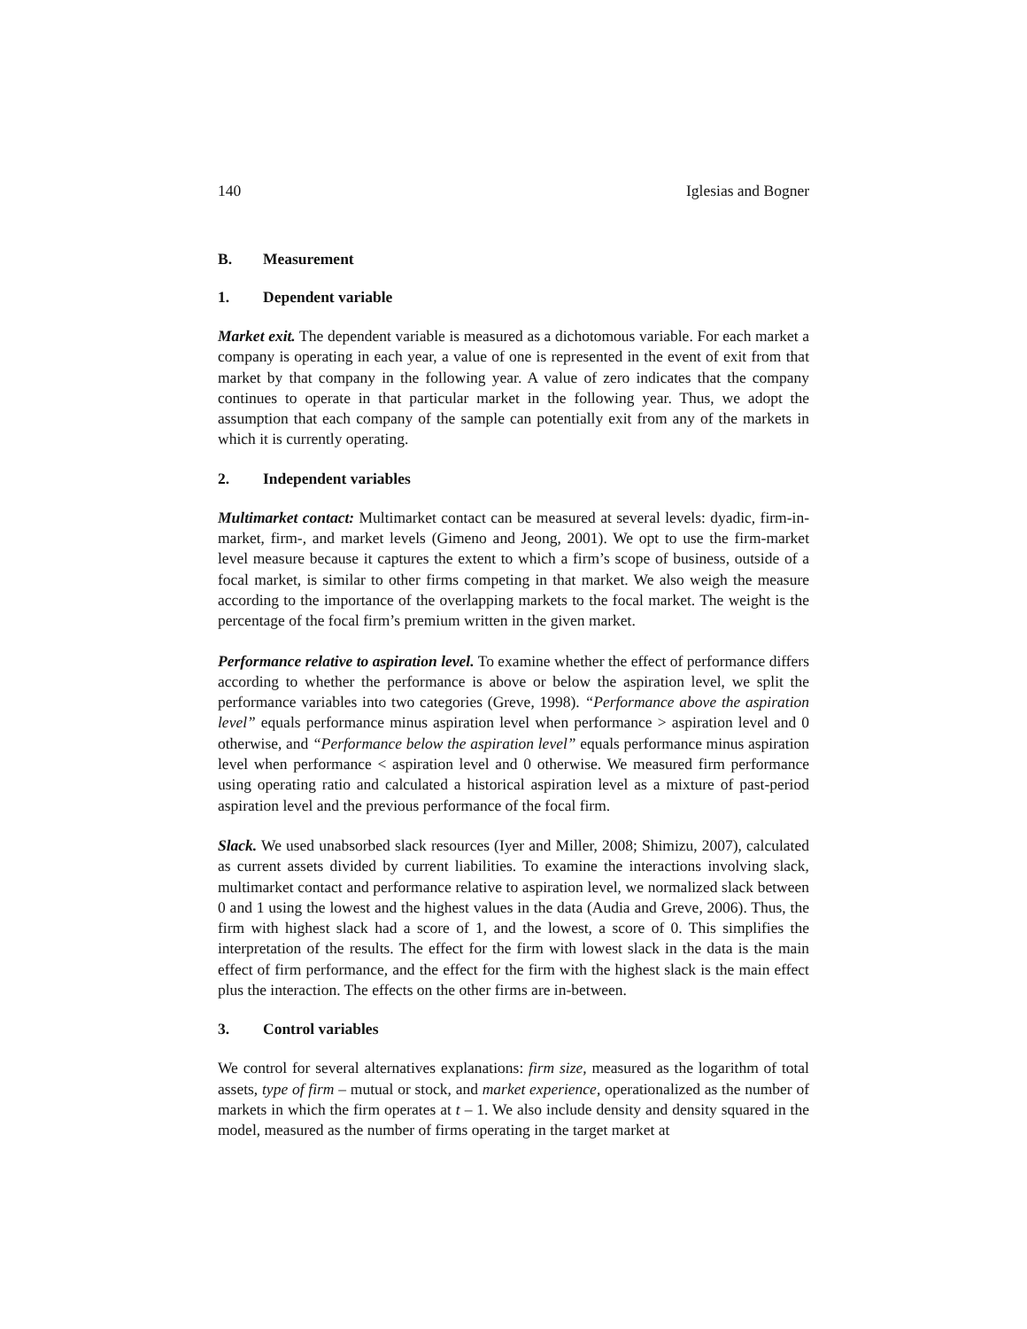140 Iglesias and Bogner
B. Measurement
1. Dependent variable
Market exit. The dependent variable is measured as a dichotomous variable. For each market a company is operating in each year, a value of one is represented in the event of exit from that market by that company in the following year. A value of zero indicates that the company continues to operate in that particular market in the following year. Thus, we adopt the assumption that each company of the sample can potentially exit from any of the markets in which it is currently operating.
2. Independent variables
Multimarket contact: Multimarket contact can be measured at several levels: dyadic, firm-in-market, firm-, and market levels (Gimeno and Jeong, 2001). We opt to use the firm-market level measure because it captures the extent to which a firm’s scope of business, outside of a focal market, is similar to other firms competing in that market. We also weigh the measure according to the importance of the overlapping markets to the focal market. The weight is the percentage of the focal firm’s premium written in the given market.
Performance relative to aspiration level. To examine whether the effect of performance differs according to whether the performance is above or below the aspiration level, we split the performance variables into two categories (Greve, 1998). “Performance above the aspiration level” equals performance minus aspiration level when performance > aspiration level and 0 otherwise, and “Performance below the aspiration level” equals performance minus aspiration level when performance < aspiration level and 0 otherwise. We measured firm performance using operating ratio and calculated a historical aspiration level as a mixture of past-period aspiration level and the previous performance of the focal firm.
Slack. We used unabsorbed slack resources (Iyer and Miller, 2008; Shimizu, 2007), calculated as current assets divided by current liabilities. To examine the interactions involving slack, multimarket contact and performance relative to aspiration level, we normalized slack between 0 and 1 using the lowest and the highest values in the data (Audia and Greve, 2006). Thus, the firm with highest slack had a score of 1, and the lowest, a score of 0. This simplifies the interpretation of the results. The effect for the firm with lowest slack in the data is the main effect of firm performance, and the effect for the firm with the highest slack is the main effect plus the interaction. The effects on the other firms are in-between.
3. Control variables
We control for several alternatives explanations: firm size, measured as the logarithm of total assets, type of firm – mutual or stock, and market experience, operationalized as the number of markets in which the firm operates at t – 1. We also include density and density squared in the model, measured as the number of firms operating in the target market at